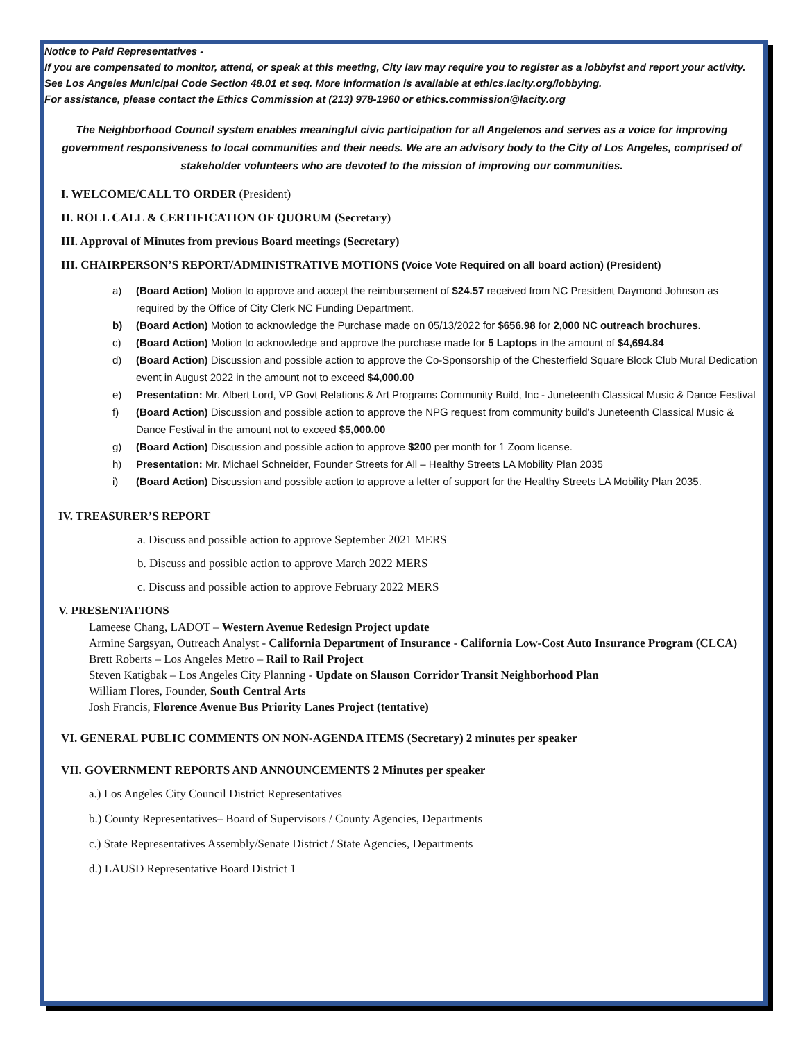Notice to Paid Representatives -
If you are compensated to monitor, attend, or speak at this meeting, City law may require you to register as a lobbyist and report your activity. See Los Angeles Municipal Code Section 48.01 et seq. More information is available at ethics.lacity.org/lobbying.
For assistance, please contact the Ethics Commission at (213) 978-1960 or ethics.commission@lacity.org
The Neighborhood Council system enables meaningful civic participation for all Angelenos and serves as a voice for improving government responsiveness to local communities and their needs. We are an advisory body to the City of Los Angeles, comprised of stakeholder volunteers who are devoted to the mission of improving our communities.
I. WELCOME/CALL TO ORDER (President)
II. ROLL CALL & CERTIFICATION OF QUORUM (Secretary)
III. Approval of Minutes from previous Board meetings (Secretary)
III. CHAIRPERSON’S REPORT/ADMINISTRATIVE MOTIONS (Voice Vote Required on all board action) (President)
a) (Board Action) Motion to approve and accept the reimbursement of $24.57 received from NC President Daymond Johnson as required by the Office of City Clerk NC Funding Department.
b) (Board Action) Motion to acknowledge the Purchase made on 05/13/2022 for $656.98 for 2,000 NC outreach brochures.
c) (Board Action) Motion to acknowledge and approve the purchase made for 5 Laptops in the amount of $4,694.84
d) (Board Action) Discussion and possible action to approve the Co-Sponsorship of the Chesterfield Square Block Club Mural Dedication event in August 2022 in the amount not to exceed $4,000.00
e) Presentation: Mr. Albert Lord, VP Govt Relations & Art Programs Community Build, Inc - Juneteenth Classical Music & Dance Festival
f) (Board Action) Discussion and possible action to approve the NPG request from community build’s Juneteenth Classical Music & Dance Festival in the amount not to exceed $5,000.00
g) (Board Action) Discussion and possible action to approve $200 per month for 1 Zoom license.
h) Presentation: Mr. Michael Schneider, Founder Streets for All – Healthy Streets LA Mobility Plan 2035
i) (Board Action) Discussion and possible action to approve a letter of support for the Healthy Streets LA Mobility Plan 2035.
IV. TREASURER’S REPORT
a. Discuss and possible action to approve September 2021 MERS
b. Discuss and possible action to approve March 2022 MERS
c. Discuss and possible action to approve February 2022 MERS
V. PRESENTATIONS
Lameese Chang, LADOT – Western Avenue Redesign Project update
Armine Sargsyan, Outreach Analyst - California Department of Insurance - California Low-Cost Auto Insurance Program (CLCA)
Brett Roberts – Los Angeles Metro – Rail to Rail Project
Steven Katigbak – Los Angeles City Planning - Update on Slauson Corridor Transit Neighborhood Plan
William Flores, Founder, South Central Arts
Josh Francis, Florence Avenue Bus Priority Lanes Project (tentative)
VI. GENERAL PUBLIC COMMENTS ON NON-AGENDA ITEMS (Secretary) 2 minutes per speaker
VII. GOVERNMENT REPORTS AND ANNOUNCEMENTS 2 Minutes per speaker
a.) Los Angeles City Council District Representatives
b.) County Representatives– Board of Supervisors / County Agencies, Departments
c.) State Representatives Assembly/Senate District / State Agencies, Departments
d.) LAUSD Representative Board District 1